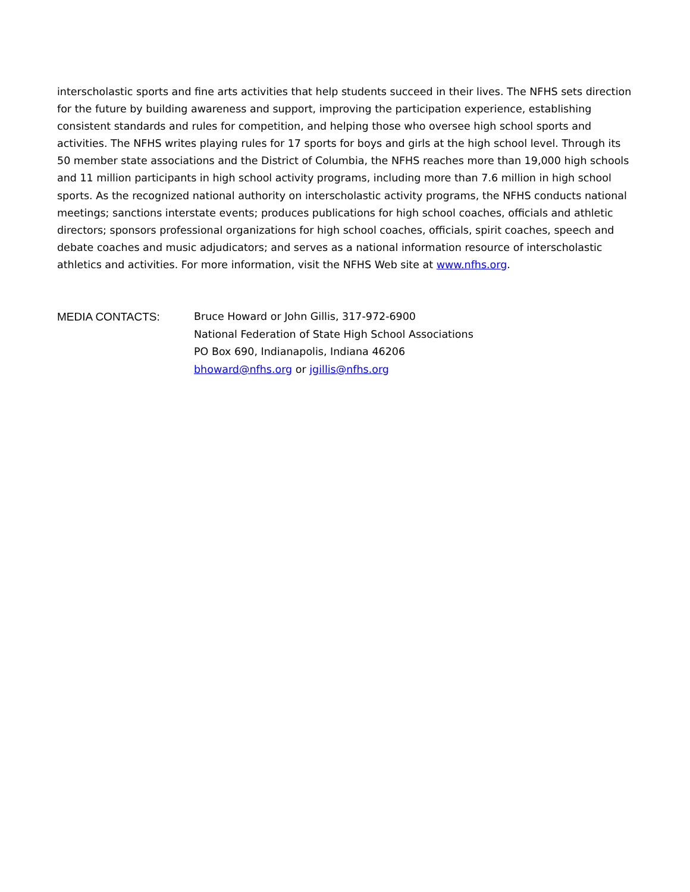interscholastic sports and fine arts activities that help students succeed in their lives. The NFHS sets direction for the future by building awareness and support, improving the participation experience, establishing consistent standards and rules for competition, and helping those who oversee high school sports and activities. The NFHS writes playing rules for 17 sports for boys and girls at the high school level. Through its 50 member state associations and the District of Columbia, the NFHS reaches more than 19,000 high schools and 11 million participants in high school activity programs, including more than 7.6 million in high school sports. As the recognized national authority on interscholastic activity programs, the NFHS conducts national meetings; sanctions interstate events; produces publications for high school coaches, officials and athletic directors; sponsors professional organizations for high school coaches, officials, spirit coaches, speech and debate coaches and music adjudicators; and serves as a national information resource of interscholastic athletics and activities. For more information, visit the NFHS Web site at www.nfhs.org.
MEDIA CONTACTS: Bruce Howard or John Gillis, 317-972-6900
National Federation of State High School Associations
PO Box 690, Indianapolis, Indiana 46206
bhoward@nfhs.org or jgillis@nfhs.org